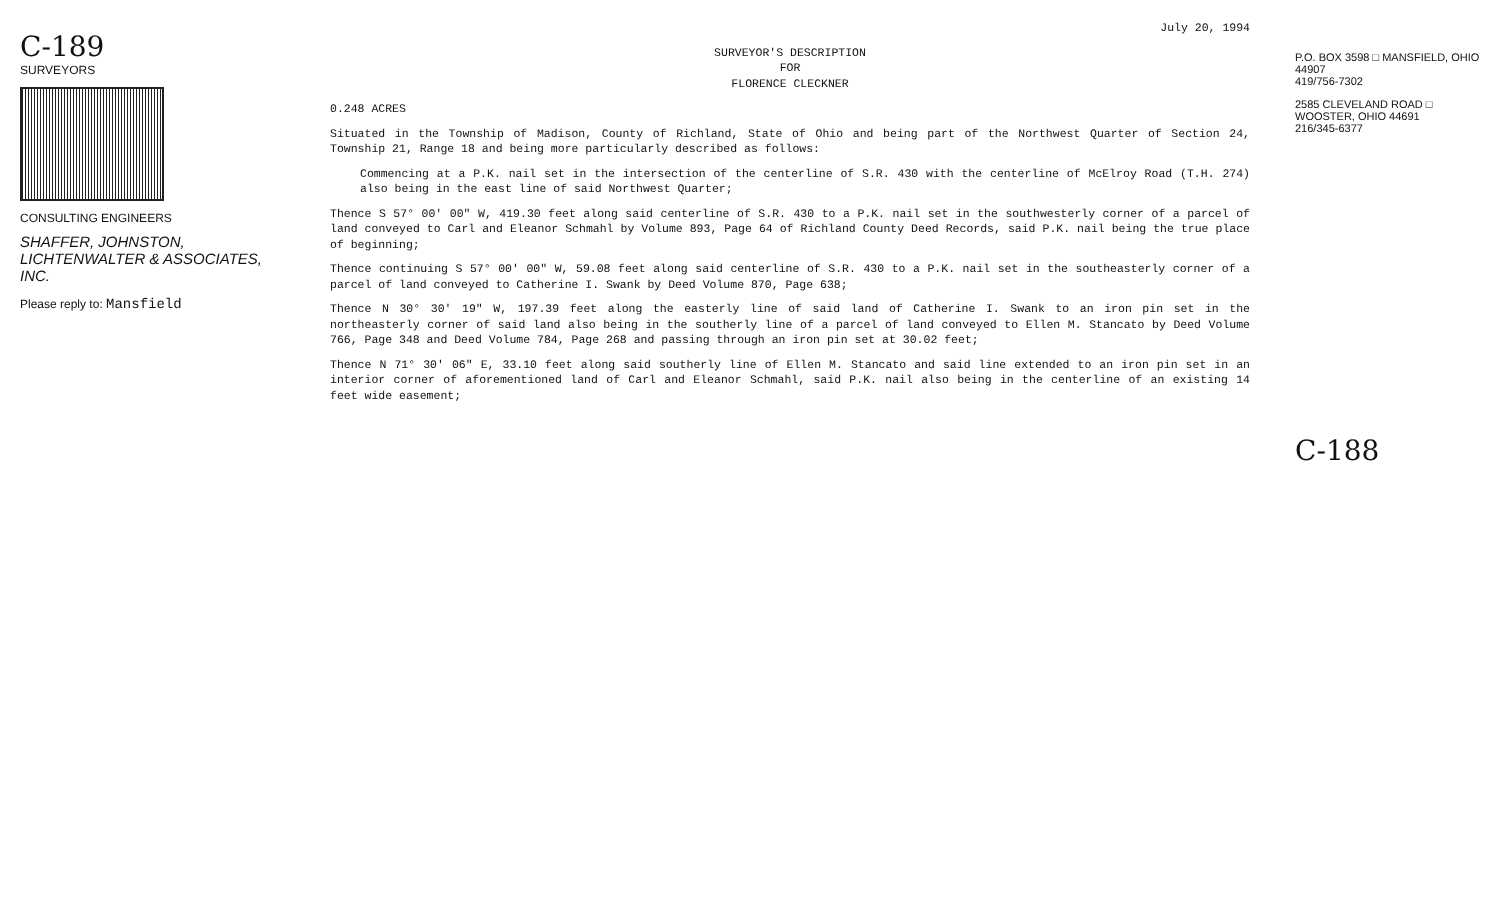C-189
SURVEYORS
CONSULTING ENGINEERS
SHAFFER, JOHNSTON, LICHTENWALTER & ASSOCIATES, INC.
Please reply to: Mansfield
July 20, 1994
SURVEYOR'S DESCRIPTION
FOR
FLORENCE CLECKNER
0.248 ACRES
Situated in the Township of Madison, County of Richland, State of Ohio and being part of the Northwest Quarter of Section 24, Township 21, Range 18 and being more particularly described as follows:
Commencing at a P.K. nail set in the intersection of the centerline of S.R. 430 with the centerline of McElroy Road (T.H. 274) also being in the east line of said Northwest Quarter;
Thence S 57° 00' 00" W, 419.30 feet along said centerline of S.R. 430 to a P.K. nail set in the southwesterly corner of a parcel of land conveyed to Carl and Eleanor Schmahl by Volume 893, Page 64 of Richland County Deed Records, said P.K. nail being the true place of beginning;
Thence continuing S 57° 00' 00" W, 59.08 feet along said centerline of S.R. 430 to a P.K. nail set in the southeasterly corner of a parcel of land conveyed to Catherine I. Swank by Deed Volume 870, Page 638;
Thence N 30° 30' 19" W, 197.39 feet along the easterly line of said land of Catherine I. Swank to an iron pin set in the northeasterly corner of said land also being in the southerly line of a parcel of land conveyed to Ellen M. Stancato by Deed Volume 766, Page 348 and Deed Volume 784, Page 268 and passing through an iron pin set at 30.02 feet;
Thence N 71° 30' 06" E, 33.10 feet along said southerly line of Ellen M. Stancato and said line extended to an iron pin set in an interior corner of aforementioned land of Carl and Eleanor Schmahl, said P.K. nail also being in the centerline of an existing 14 feet wide easement;
P.O. BOX 3598 □ MANSFIELD, OHIO 44907
419/756-7302
2585 CLEVELAND ROAD □ WOOSTER, OHIO 44691
216/345-6377
C-188